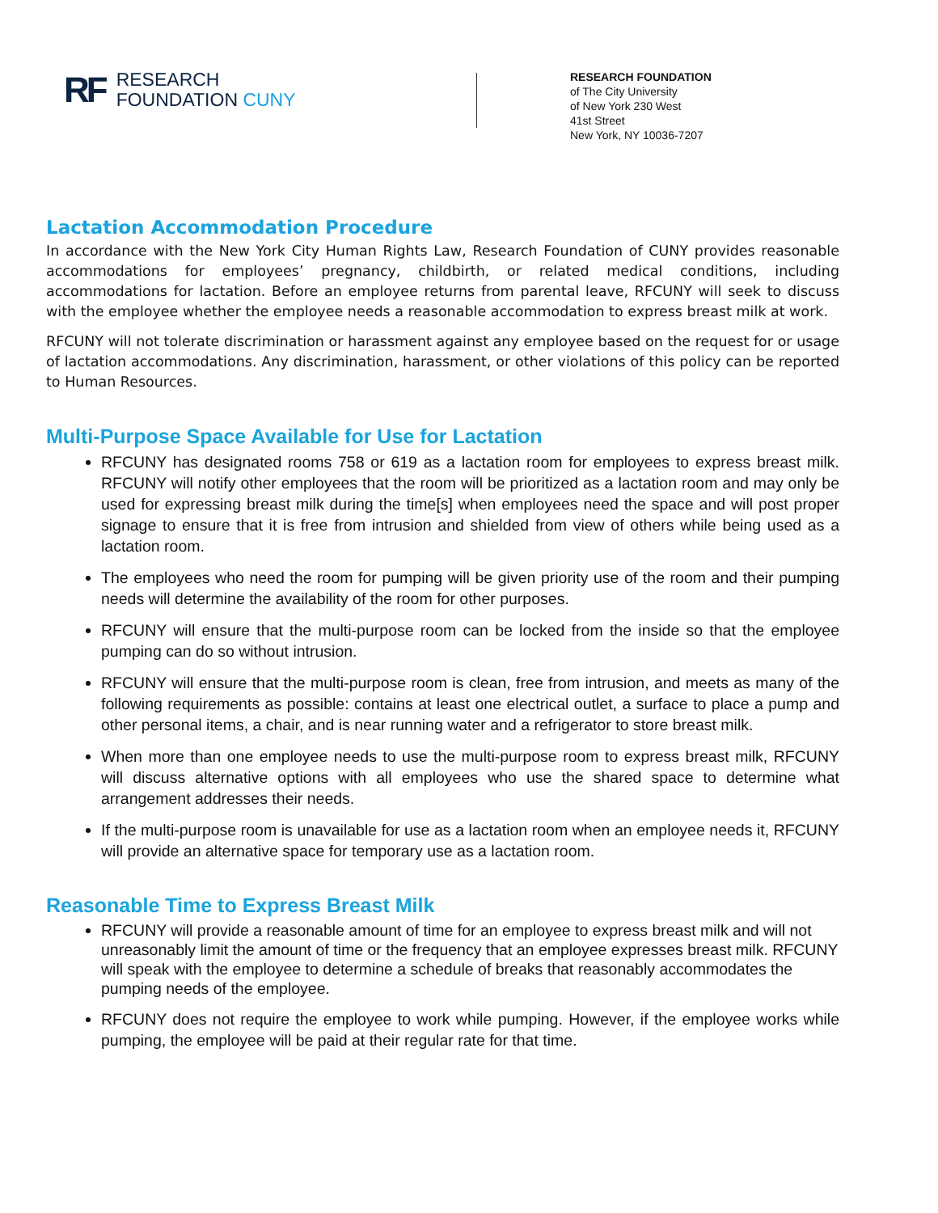RF
RESEARCH
FOUNDATION CUNY
RESEARCH FOUNDATION
of The City University
of New York 230 West
41st Street
New York, NY 10036-7207
Lactation Accommodation Procedure
In accordance with the New York City Human Rights Law, Research Foundation of CUNY provides reasonable accommodations for employees’ pregnancy, childbirth, or related medical conditions, including accommodations for lactation. Before an employee returns from parental leave, RFCUNY will seek to discuss with the employee whether the employee needs a reasonable accommodation to express breast milk at work.
RFCUNY will not tolerate discrimination or harassment against any employee based on the request for or usage of lactation accommodations. Any discrimination, harassment, or other violations of this policy can be reported to Human Resources.
Multi-Purpose Space Available for Use for Lactation
RFCUNY has designated rooms 758 or 619 as a lactation room for employees to express breast milk. RFCUNY will notify other employees that the room will be prioritized as a lactation room and may only be used for expressing breast milk during the time[s] when employees need the space and will post proper signage to ensure that it is free from intrusion and shielded from view of others while being used as a lactation room.
The employees who need the room for pumping will be given priority use of the room and their pumping needs will determine the availability of the room for other purposes.
RFCUNY will ensure that the multi-purpose room can be locked from the inside so that the employee pumping can do so without intrusion.
RFCUNY will ensure that the multi-purpose room is clean, free from intrusion, and meets as many of the following requirements as possible: contains at least one electrical outlet, a surface to place a pump and other personal items, a chair, and is near running water and a refrigerator to store breast milk.
When more than one employee needs to use the multi-purpose room to express breast milk, RFCUNY will discuss alternative options with all employees who use the shared space to determine what arrangement addresses their needs.
If the multi-purpose room is unavailable for use as a lactation room when an employee needs it, RFCUNY will provide an alternative space for temporary use as a lactation room.
Reasonable Time to Express Breast Milk
RFCUNY will provide a reasonable amount of time for an employee to express breast milk and will not unreasonably limit the amount of time or the frequency that an employee expresses breast milk. RFCUNY will speak with the employee to determine a schedule of breaks that reasonably accommodates the pumping needs of the employee.
RFCUNY does not require the employee to work while pumping. However, if the employee works while pumping, the employee will be paid at their regular rate for that time.